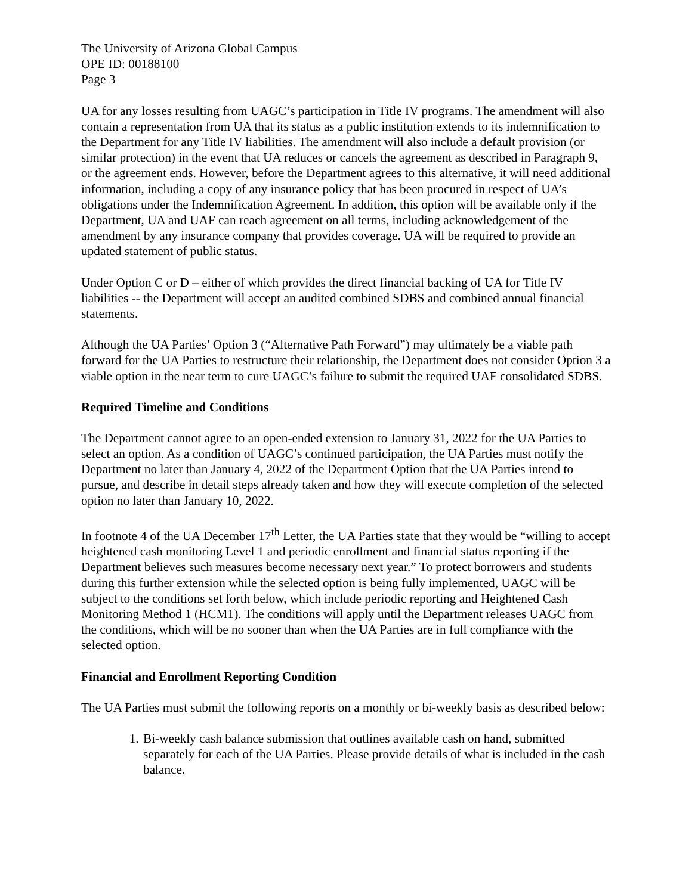The University of Arizona Global Campus
OPE ID: 00188100
Page 3
UA for any losses resulting from UAGC’s participation in Title IV programs. The amendment will also contain a representation from UA that its status as a public institution extends to its indemnification to the Department for any Title IV liabilities. The amendment will also include a default provision (or similar protection) in the event that UA reduces or cancels the agreement as described in Paragraph 9, or the agreement ends. However, before the Department agrees to this alternative, it will need additional information, including a copy of any insurance policy that has been procured in respect of UA’s obligations under the Indemnification Agreement. In addition, this option will be available only if the Department, UA and UAF can reach agreement on all terms, including acknowledgement of the amendment by any insurance company that provides coverage. UA will be required to provide an updated statement of public status.
Under Option C or D – either of which provides the direct financial backing of UA for Title IV liabilities -- the Department will accept an audited combined SDBS and combined annual financial statements.
Although the UA Parties’ Option 3 (“Alternative Path Forward”) may ultimately be a viable path forward for the UA Parties to restructure their relationship, the Department does not consider Option 3 a viable option in the near term to cure UAGC’s failure to submit the required UAF consolidated SDBS.
Required Timeline and Conditions
The Department cannot agree to an open-ended extension to January 31, 2022 for the UA Parties to select an option. As a condition of UAGC’s continued participation, the UA Parties must notify the Department no later than January 4, 2022 of the Department Option that the UA Parties intend to pursue, and describe in detail steps already taken and how they will execute completion of the selected option no later than January 10, 2022.
In footnote 4 of the UA December 17<sup>th</sup> Letter, the UA Parties state that they would be “willing to accept heightened cash monitoring Level 1 and periodic enrollment and financial status reporting if the Department believes such measures become necessary next year.” To protect borrowers and students during this further extension while the selected option is being fully implemented, UAGC will be subject to the conditions set forth below, which include periodic reporting and Heightened Cash Monitoring Method 1 (HCM1). The conditions will apply until the Department releases UAGC from the conditions, which will be no sooner than when the UA Parties are in full compliance with the selected option.
Financial and Enrollment Reporting Condition
The UA Parties must submit the following reports on a monthly or bi-weekly basis as described below:
1. Bi-weekly cash balance submission that outlines available cash on hand, submitted separately for each of the UA Parties. Please provide details of what is included in the cash balance.